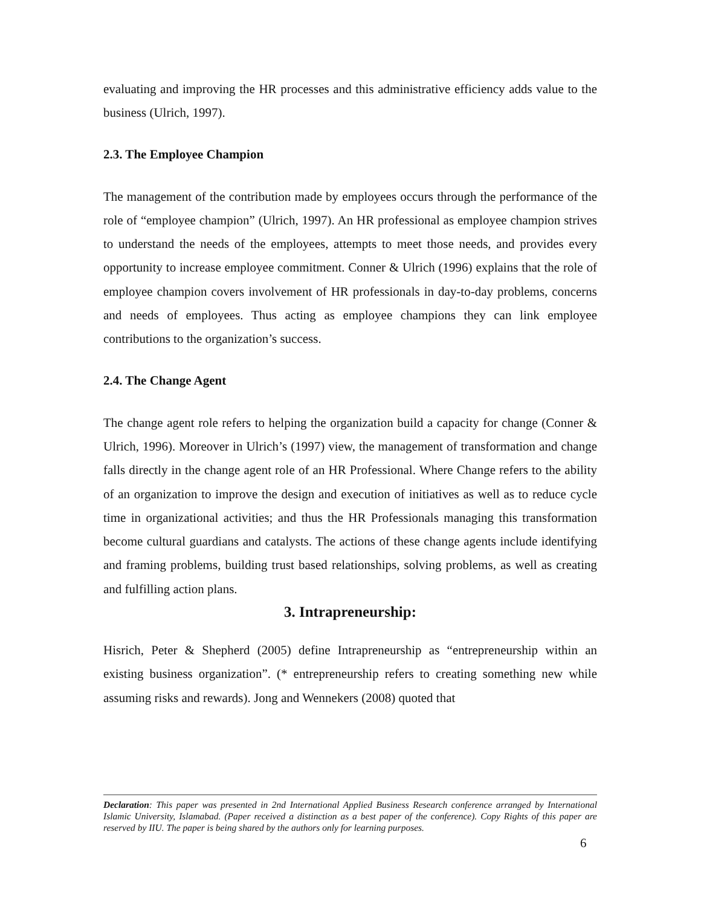evaluating and improving the HR processes and this administrative efficiency adds value to the business (Ulrich, 1997).
2.3. The Employee Champion
The management of the contribution made by employees occurs through the performance of the role of “employee champion” (Ulrich, 1997). An HR professional as employee champion strives to understand the needs of the employees, attempts to meet those needs, and provides every opportunity to increase employee commitment. Conner & Ulrich (1996) explains that the role of employee champion covers involvement of HR professionals in day-to-day problems, concerns and needs of employees. Thus acting as employee champions they can link employee contributions to the organization’s success.
2.4. The Change Agent
The change agent role refers to helping the organization build a capacity for change (Conner & Ulrich, 1996). Moreover in Ulrich’s (1997) view, the management of transformation and change falls directly in the change agent role of an HR Professional. Where Change refers to the ability of an organization to improve the design and execution of initiatives as well as to reduce cycle time in organizational activities; and thus the HR Professionals managing this transformation become cultural guardians and catalysts. The actions of these change agents include identifying and framing problems, building trust based relationships, solving problems, as well as creating and fulfilling action plans.
3. Intrapreneurship:
Hisrich, Peter & Shepherd (2005) define Intrapreneurship as “entrepreneurship within an existing business organization”. (* entrepreneurship refers to creating something new while assuming risks and rewards). Jong and Wennekers (2008) quoted that
Declaration: This paper was presented in 2nd International Applied Business Research conference arranged by International Islamic University, Islamabad. (Paper received a distinction as a best paper of the conference). Copy Rights of this paper are reserved by IIU. The paper is being shared by the authors only for learning purposes.
6